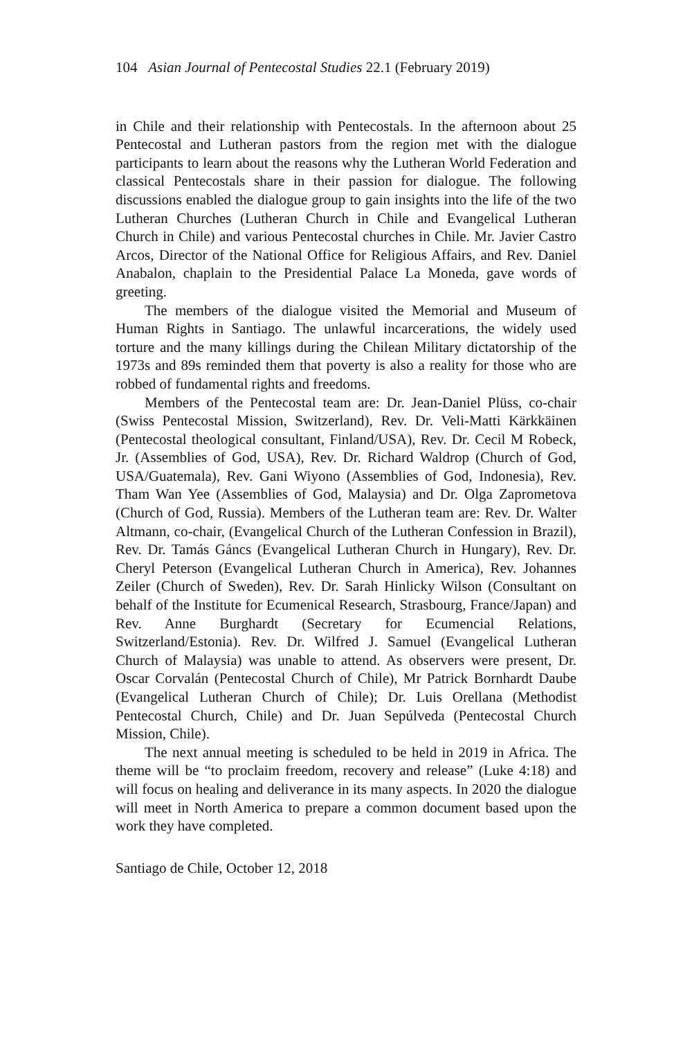104 Asian Journal of Pentecostal Studies 22.1 (February 2019)
in Chile and their relationship with Pentecostals. In the afternoon about 25 Pentecostal and Lutheran pastors from the region met with the dialogue participants to learn about the reasons why the Lutheran World Federation and classical Pentecostals share in their passion for dialogue. The following discussions enabled the dialogue group to gain insights into the life of the two Lutheran Churches (Lutheran Church in Chile and Evangelical Lutheran Church in Chile) and various Pentecostal churches in Chile. Mr. Javier Castro Arcos, Director of the National Office for Religious Affairs, and Rev. Daniel Anabalon, chaplain to the Presidential Palace La Moneda, gave words of greeting.
The members of the dialogue visited the Memorial and Museum of Human Rights in Santiago. The unlawful incarcerations, the widely used torture and the many killings during the Chilean Military dictatorship of the 1973s and 89s reminded them that poverty is also a reality for those who are robbed of fundamental rights and freedoms.
Members of the Pentecostal team are: Dr. Jean-Daniel Plüss, co-chair (Swiss Pentecostal Mission, Switzerland), Rev. Dr. Veli-Matti Kärkkäinen (Pentecostal theological consultant, Finland/USA), Rev. Dr. Cecil M Robeck, Jr. (Assemblies of God, USA), Rev. Dr. Richard Waldrop (Church of God, USA/Guatemala), Rev. Gani Wiyono (Assemblies of God, Indonesia), Rev. Tham Wan Yee (Assemblies of God, Malaysia) and Dr. Olga Zaprometova (Church of God, Russia). Members of the Lutheran team are: Rev. Dr. Walter Altmann, co-chair, (Evangelical Church of the Lutheran Confession in Brazil), Rev. Dr. Tamás Gáncs (Evangelical Lutheran Church in Hungary), Rev. Dr. Cheryl Peterson (Evangelical Lutheran Church in America), Rev. Johannes Zeiler (Church of Sweden), Rev. Dr. Sarah Hinlicky Wilson (Consultant on behalf of the Institute for Ecumenical Research, Strasbourg, France/Japan) and Rev. Anne Burghardt (Secretary for Ecumencial Relations, Switzerland/Estonia). Rev. Dr. Wilfred J. Samuel (Evangelical Lutheran Church of Malaysia) was unable to attend. As observers were present, Dr. Oscar Corvalán (Pentecostal Church of Chile), Mr Patrick Bornhardt Daube (Evangelical Lutheran Church of Chile); Dr. Luis Orellana (Methodist Pentecostal Church, Chile) and Dr. Juan Sepúlveda (Pentecostal Church Mission, Chile).
The next annual meeting is scheduled to be held in 2019 in Africa. The theme will be “to proclaim freedom, recovery and release” (Luke 4:18) and will focus on healing and deliverance in its many aspects. In 2020 the dialogue will meet in North America to prepare a common document based upon the work they have completed.
Santiago de Chile, October 12, 2018